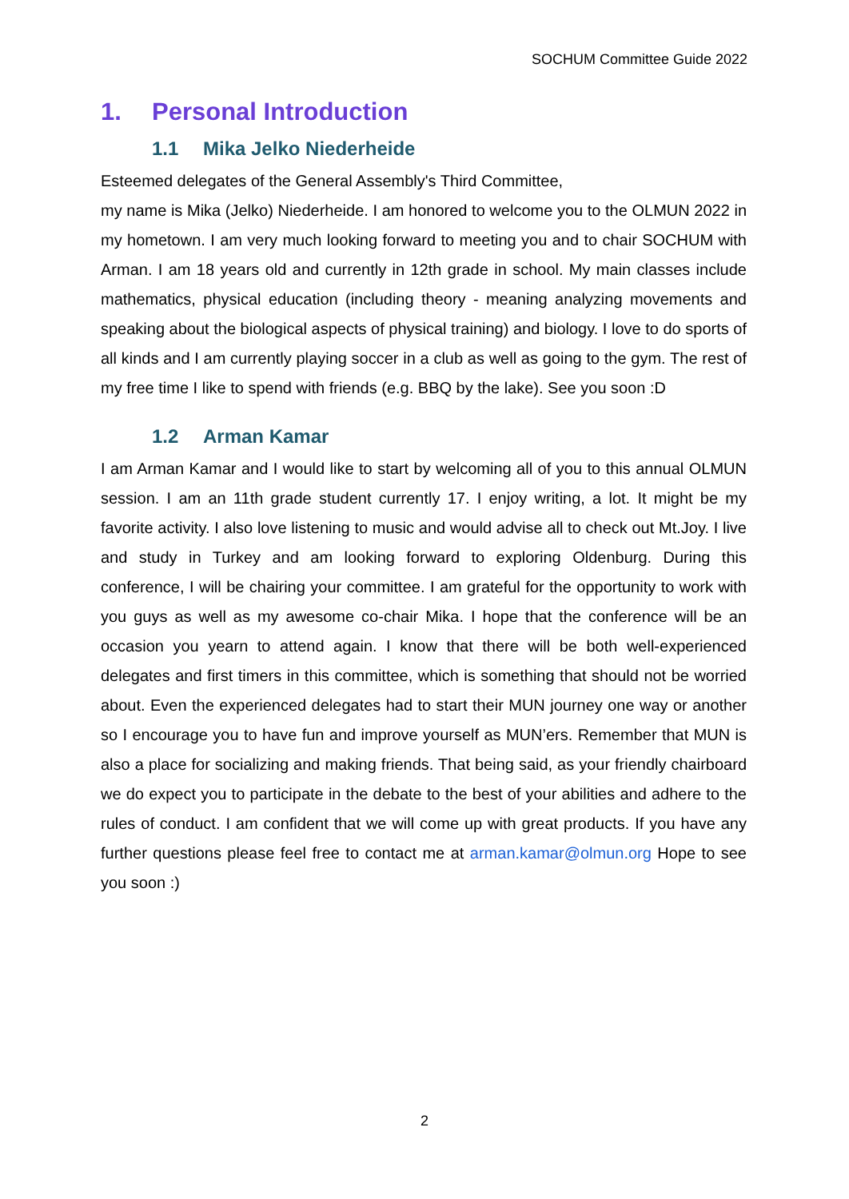SOCHUM Committee Guide 2022
1. Personal Introduction
1.1 Mika Jelko Niederheide
Esteemed delegates of the General Assembly's Third Committee,
my name is Mika (Jelko) Niederheide. I am honored to welcome you to the OLMUN 2022 in my hometown. I am very much looking forward to meeting you and to chair SOCHUM with Arman. I am 18 years old and currently in 12th grade in school. My main classes include mathematics, physical education (including theory - meaning analyzing movements and speaking about the biological aspects of physical training) and biology. I love to do sports of all kinds and I am currently playing soccer in a club as well as going to the gym. The rest of my free time I like to spend with friends (e.g. BBQ by the lake). See you soon :D
1.2 Arman Kamar
I am Arman Kamar and I would like to start by welcoming all of you to this annual OLMUN session. I am an 11th grade student currently 17. I enjoy writing, a lot. It might be my favorite activity. I also love listening to music and would advise all to check out Mt.Joy. I live and study in Turkey and am looking forward to exploring Oldenburg. During this conference, I will be chairing your committee. I am grateful for the opportunity to work with you guys as well as my awesome co-chair Mika. I hope that the conference will be an occasion you yearn to attend again. I know that there will be both well-experienced delegates and first timers in this committee, which is something that should not be worried about. Even the experienced delegates had to start their MUN journey one way or another so I encourage you to have fun and improve yourself as MUN’ers. Remember that MUN is also a place for socializing and making friends. That being said, as your friendly chairboard we do expect you to participate in the debate to the best of your abilities and adhere to the rules of conduct. I am confident that we will come up with great products. If you have any further questions please feel free to contact me at arman.kamar@olmun.org Hope to see you soon :)
2